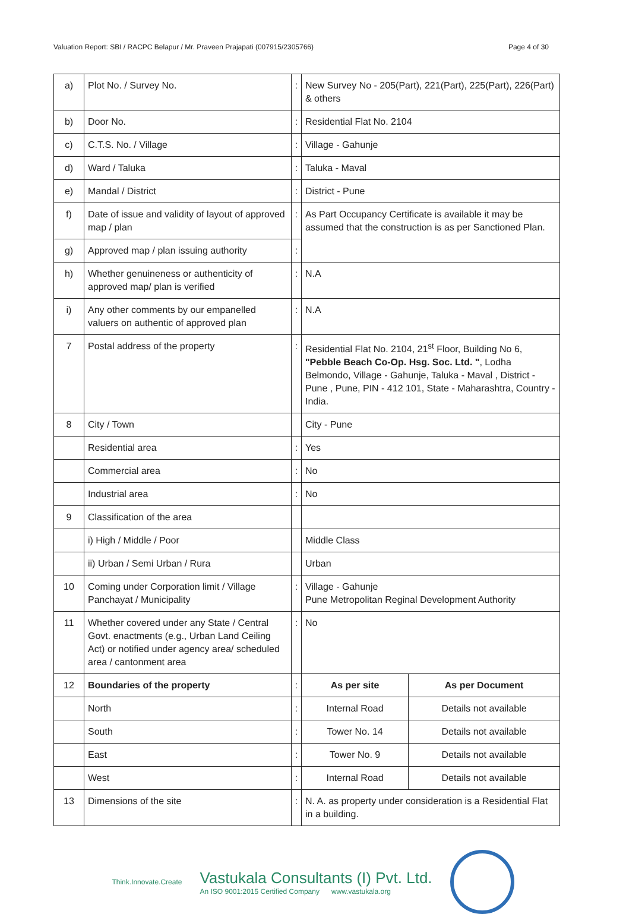Valuation Report: SBI / RACPC Belapur / Mr. Praveen Prajapati (007915/2305766) Page 4 of 30
| a) | Plot No. / Survey No. | : | New Survey No - 205(Part), 221(Part), 225(Part), 226(Part) & others | |
| b) | Door No. | : | Residential Flat No. 2104 | |
| c) | C.T.S. No. / Village | : | Village - Gahunje | |
| d) | Ward / Taluka | : | Taluka - Maval | |
| e) | Mandal / District | : | District - Pune | |
| f) | Date of issue and validity of layout of approved map / plan | : | As Part Occupancy Certificate is available it may be assumed that the construction is as per Sanctioned Plan. | |
| g) | Approved map / plan issuing authority | : | | |
| h) | Whether genuineness or authenticity of approved map/ plan is verified | : | N.A | |
| i) | Any other comments by our empanelled valuers on authentic of approved plan | : | N.A | |
| 7 | Postal address of the property | : | Residential Flat No. 2104, 21<sup>st</sup> Floor, Building No 6, "Pebble Beach Co-Op. Hsg. Soc. Ltd. " , Lodha Belmondo, Village - Gahunje, Taluka - Maval , District - Pune , Pune, PIN - 412 101, State - Maharashtra, Country - India. | |
| 8 | City / Town | | City - Pune | |
| | Residential area | : | Yes | |
| | Commercial area | : | No | |
| | Industrial area | : | No | |
| 9 | Classification of the area | | | |
| | i) High / Middle / Poor | | Middle Class | |
| | ii) Urban / Semi Urban / Rura | | Urban | |
| 10 | Coming under Corporation limit / Village Panchayat / Municipality | : | Village - Gahunje Pune Metropolitan Reginal Development Authority | |
| 11 | Whether covered under any State / Central Govt. enactments (e.g., Urban Land Ceiling Act) or notified under agency area/ scheduled area / cantonment area | : | No | |
| 12 | Boundaries of the property | : | As per site | As per Document |
| | North | : | Internal Road | Details not available |
| | South | : | Tower No. 14 | Details not available |
| | East | : | Tower No. 9 | Details not available |
| | West | : | Internal Road | Details not available |
| 13 | Dimensions of the site | : | N. A. as property under consideration is a Residential Flat in a building. | |
Think.Innovate.Create
Vastukala Consultants (I) Pvt. Ltd.
An ISO 9001:2015 Certified Company www.vastukala.org